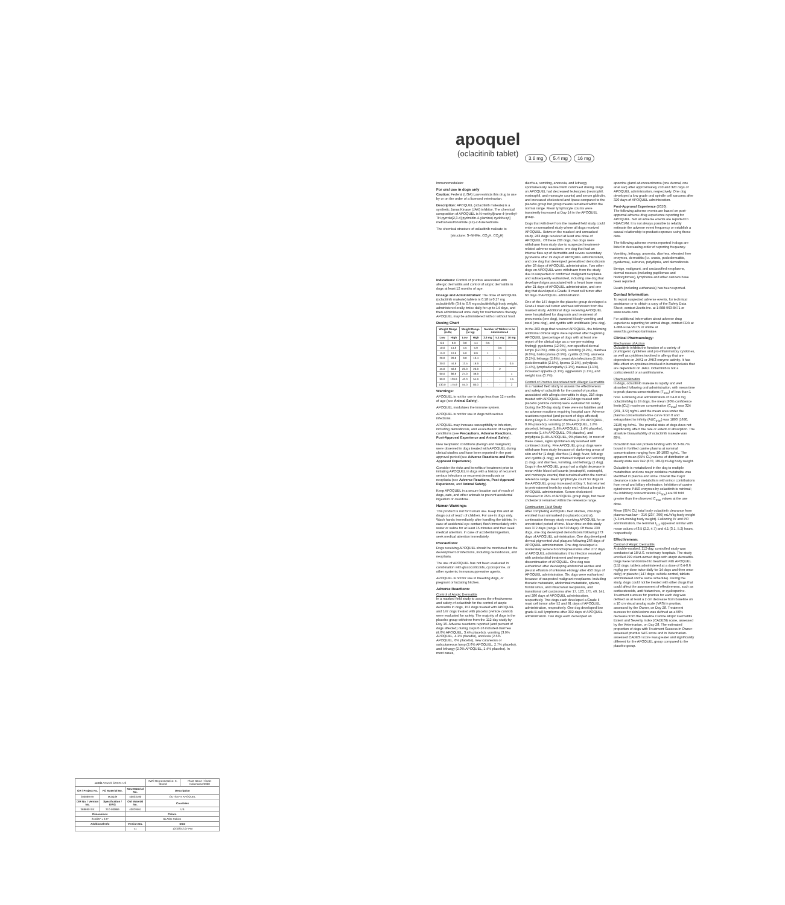apoquel
(oclacitinib tablet)
3.6 mg 5.4 mg 16 mg
Immunomodulator
For oral use in dogs only
Caution: Federal (USA) Law restricts this drug to use by or on the order of a licensed veterinarian.
Description: APOQUEL (oclacitinib maleate) is a synthetic Janus Kinase (JAK) inhibitor. The chemical composition of APOQUEL is N-methyl[trans-4-(methyl-7H-pyrrolo[2,3-d] pyrimidin-4-ylamino) cyclohexyl] methanesulfonamide (2Z)-2-butenedioate.
The chemical structure of oclacitinib maleate is:
[structure: S–NHMe, CO<sub>2</sub>H, CO<sub>2</sub>H]
Indications: Control of pruritus associated with allergic dermatitis and control of atopic dermatitis in dogs at least 12 months of age.
Dosage and Administration: The dose of APOQUEL (oclacitinib maleate) tablets is 0.18 to 0.27 mg oclacitinib/lb (0.4 to 0.6 mg oclacitinib/kg) body weight, administered orally, twice daily for up to 14 days, and then administered once daily for maintenance therapy. APOQUEL may be administered with or without food.
Dosing Chart
| Weight Range (in lb) | | Weight Range (in kg) | | Number of Tablets to be Administered | | |
| --- | --- | --- | --- | --- | --- | --- |
| Low | High | Low | High | 3.6 mg | 5.4 mg | 16 mg |
| 6.6 | 9.9 | 3.0 | 4.4 | 0.5 | - | - |
| 10.0 | 14.9 | 4.5 | 5.9 | - | 0.5 | - |
| 15.0 | 19.9 | 6.0 | 8.9 | 1 | - | - |
| 20.0 | 29.9 | 9.0 | 13.4 | - | 1 | - |
| 30.0 | 44.9 | 13.5 | 19.9 | - | - | 0.5 |
| 45.0 | 59.9 | 20.0 | 26.9 | - | 2 | - |
| 60.0 | 89.9 | 27.0 | 39.9 | - | - | 1 |
| 90.0 | 129.9 | 40.0 | 54.9 | - | - | 1.5 |
| 130.0 | 175.9 | 55.0 | 80.0 | - | - | 2 |
Warnings:
APOQUEL is not for use in dogs less than 12 months of age (see Animal Safety).
APOQUEL modulates the immune system.
APOQUEL is not for use in dogs with serious infections.
APOQUEL may increase susceptibility to infection, including demodicosis, and exacerbation of neoplastic conditions (see Precautions, Adverse Reactions, Post-Approval Experience and Animal Safety).
New neoplastic conditions (benign and malignant) were observed in dogs treated with APOQUEL during clinical studies and have been reported in the post-approval period (see Adverse Reactions and Post-Approval Experience).
Consider the risks and benefits of treatment prior to initiating APOQUEL in dogs with a history of recurrent serious infections or recurrent demodicosis or neoplasia (see Adverse Reactions, Post-Approval Experience, and Animal Safety).
Keep APOQUEL in a secure location out of reach of dogs, cats, and other animals to prevent accidental ingestion or overdose.
Human Warnings:
This product is not for human use. Keep this and all drugs out of reach of children. For use in dogs only. Wash hands immediately after handling the tablets. In case of accidental eye contact, flush immediately with water or saline for at least 15 minutes and then seek medical attention. In case of accidental ingestion, seek medical attention immediately.
Precautions:
Dogs receiving APOQUEL should be monitored for the development of infections, including demodicosis, and neoplasia.
The use of APOQUEL has not been evaluated in combination with glucocorticoids, cyclosporine, or other systemic immunosuppressive agents.
APOQUEL is not for use in breeding dogs, or pregnant or lactating bitches.
Adverse Reactions:
Control of Atopic Dermatitis
In a masked field study to assess the effectiveness and safety of oclacitinib for the control of atopic dermatitis in dogs, 152 dogs treated with APOQUEL and 147 dogs treated with placebo (vehicle control) were evaluated for safety. The majority of dogs in the placebo group withdrew from the 112-day study by Day 16. Adverse reactions reported (and percent of dogs affected) during Days 0-16 included diarrhea (4.6% APOQUEL, 3.4% placebo), vomiting (3.9% APOQUEL, 4.1% placebo), anorexia (2.6% APOQUEL, 0% placebo), new cutaneous or subcutaneous lump (2.6% APOQUEL, 2.7% placebo), and lethargy (2.0% APOQUEL, 1.4% placebo). In most cases,
diarrhea, vomiting, anorexia, and lethargy spontaneously resolved with continued dosing. Dogs on APOQUEL had decreased leukocytes (neutrophil, eosinophil, and monocyte counts) and serum globulin, and increased cholesterol and lipase compared to the placebo group but group means remained within the normal range. Mean lymphocyte counts were transiently increased at Day 14 in the APOQUEL group.
Dogs that withdrew from the masked field study could enter an unmasked study where all dogs received APOQUEL. Between the masked and unmasked study, 283 dogs received at least one dose of APOQUEL. Of these 283 dogs, two dogs were withdrawn from study due to suspected treatment-related adverse reactions: one dog that had an intense flare-up of dermatitis and severe secondary pyoderma after 19 days of APOQUEL administration, and one dog that developed generalized demodicosis after 28 days of APOQUEL administration. Two other dogs on APOQUEL were withdrawn from the study due to suspected or confirmed malignant neoplasia and subsequently euthanized, including one dog that developed signs associated with a heart base mass after 21 days of APOQUEL administration, and one dog that developed a Grade III mast cell tumor after 60 days of APOQUEL administration.
One of the 147 dogs in the placebo group developed a Grade I mast cell tumor and was withdrawn from the masked study. Additional dogs receiving APOQUEL were hospitalized for diagnosis and treatment of pneumonia (one dog), transient bloody vomiting and stool (one dog), and cystitis with urolithiasis (one dog).
In the 283 dogs that received APOQUEL, the following additional clinical signs were reported after beginning APOQUEL (percentage of dogs with at least one report of the clinical sign as a non-pre-existing finding): pyoderma (12.0%), non-specified dermal lumps (12.0%), otitis (9.9%), vomiting (9.2%), diarrhea (6.0%), histiocytoma (3.9%), cystitis (3.5%), anorexia (3.2%), lethargy (2.8%), yeast skin infections (2.5%), pododermatitis (2.5%), lipoma (2.1%), polydipsia (1.4%), lymphadenopathy (1.1%), nausea (1.1%), increased appetite (1.1%), aggression (1.1%), and weight loss (0.7%).
Control of Pruritus Associated with Allergic Dermatitis
In a masked field study to assess the effectiveness and safety of oclacitinib for the control of pruritus associated with allergic dermatitis in dogs, 216 dogs treated with APOQUEL and 220 dogs treated with placebo (vehicle control) were evaluated for safety. During the 30-day study, there were no fatalities and no adverse reactions requiring hospital care. Adverse reactions reported (and percent of dogs affected) during Days 0-7 included diarrhea (2.3% APOQUEL, 0.9% placebo), vomiting (2.3% APOQUEL, 1.8% placebo), lethargy (1.8% APOQUEL, 1.4% placebo), anorexia (1.4% APOQUEL, 0% placebo), and polydipsia (1.4% APOQUEL, 0% placebo). In most of these cases, signs spontaneously resolved with continued dosing. Five APOQUEL group dogs were withdrawn from study because of: darkening areas of skin and fur (1 dog); diarrhea (1 dog); fever, lethargy and cystitis (1 dog); an inflamed footpad and vomiting (1 dog); and diarrhea, vomiting, and lethargy (1 dog). Dogs in the APOQUEL group had a slight decrease in mean white blood cell counts (neutrophil, eosinophil, and monocyte counts) that remained within the normal reference range. Mean lymphocyte count for dogs in the APOQUEL group increased at Day 7, but returned to pretreatment levels by study end without a break in APOQUEL administration. Serum cholesterol increased in 25% of APOQUEL group dogs, but mean cholesterol remained within the reference range.
Continuation Field Study
After completing APOQUEL field studies, 239 dogs enrolled in an unmasked (no placebo control), continuation therapy study receiving APOQUEL for an unrestricted period of time. Mean time on this study was 372 days (range 1 to 610 days). Of these 239 dogs, one dog developed demodicosis following 273 days of APOQUEL administration. One dog developed dermal pigmented viral plaques following 266 days of APOQUEL administration. One dog developed a moderately severe bronchopneumonia after 272 days of APOQUEL administration; this infection resolved with antimicrobial treatment and temporary discontinuation of APOQUEL. One dog was euthanized after developing abdominal ascites and pleural effusion of unknown etiology after 450 days of APOQUEL administration. Six dogs were euthanized because of suspected malignant neoplasms: including thoracic metastatic, abdominal metastatic, splenic, frontal sinus, and intracranial neoplasms, and transitional cell carcinoma after 17, 120, 175, 49, 141, and 286 days of APOQUEL administration, respectively. Two dogs each developed a Grade II mast cell tumor after 52 and 91 days of APOQUEL administration, respectively. One dog developed low grade B-cell lymphoma after 392 days of APOQUEL administration. Two dogs each developed an
apocrine gland adenocarcinoma (one dermal, one anal sac) after approximately 210 and 320 days of APOQUEL administration, respectively. One dog developed a low grade oral spindle cell sarcoma after 320 days of APOQUEL administration.
Post-Approval Experience (2020):
The following adverse events are based on post-approval adverse drug experience reporting for APOQUEL. Not all adverse events are reported to FDA/CVM. It is not always possible to reliably estimate the adverse event frequency or establish a causal relationship to product exposure using these data.
The following adverse events reported in dogs are listed in decreasing order of reporting frequency.
Vomiting, lethargy, anorexia, diarrhea, elevated liver enzymes, dermatitis (i.e. crusts, pododermatitis, pyoderma), seizures, polydipsia, and demodicosis.
Benign, malignant, and unclassified neoplasms, dermal masses (including papillomas and histiocytomas), lymphoma and other cancers have been reported.
Death (including euthanasia) has been reported.
Contact Information:
To report suspected adverse events, for technical assistance or to obtain a copy of the Safety Data Sheet, contact Zoetis Inc. at 1-888-963-8471 or www.zoetis.com.
For additional information about adverse drug experience reporting for animal drugs, contact FDA at 1-888-FDA-VETS or online at www.fda.gov/reportanimalae.
Clinical Pharmacology:
Mechanism of Action
Oclacitinib inhibits the function of a variety of pruritogenic cytokines and pro-inflammatory cytokines, as well as cytokines involved in allergy that are dependent on JAK1 or JAK3 enzyme activity. It has little effect on cytokines involved in hematopoiesis that are dependent on JAK2. Oclacitinib is not a corticosteroid or an antihistamine.
Pharmacokinetics
In dogs, oclacitinib maleate is rapidly and well absorbed following oral administration, with mean time to peak plasma concentrations (T<sub>max</sub>) of less than 1 hour. Following oral administration of 0.4-0.6 mg oclacitinib/kg to 24 dogs, the mean (90% confidence limits [CL]) maximum concentration (C<sub>max</sub>) was 324 (281, 372) ng/mL and the mean area under the plasma concentration-time curve from 0 and extrapolated to infinity (AUC<sub>0-inf</sub>) was 1890 (1690, 2110) ng·hr/mL. The prandial state of dogs does not significantly affect the rate or extent of absorption. The absolute bioavailability of oclacitinib maleate was 89%.
Oclacitinib has low protein binding with 66.3-69.7% bound in fortified canine plasma at nominal concentrations ranging from 10-1000 ng/mL. The apparent mean (95% CL) volume of distribution at steady-state was 942 (870, 1014) mL/kg body weight.
Oclacitinib is metabolized in the dog to multiple metabolites and one major oxidative metabolite was identified in plasma and urine. Overall the major clearance route is metabolism with minor contributions from renal and biliary elimination. Inhibition of canine cytochrome P450 enzymes by oclacitinib is minimal; the inhibitory concentrations (IC<sub>50s</sub>) are 50 fold greater than the observed C<sub>max</sub> values at the use dose.
Mean (95% CL) total body oclacitinib clearance from plasma was low – 316 (237, 396) mL/h/kg body weight (5.3 mL/min/kg body weight). Following IV and PO administration, the terminal t<sub>1/2</sub> appeared similar with mean values of 3.5 (2.2, 4.7) and 4.1 (3.1, 5.2) hours, respectively.
Effectiveness:
Control of Atopic Dermatitis
A double-masked, 112-day, controlled study was conducted at 18 U.S. veterinary hospitals. The study enrolled 299 client-owned dogs with atopic dermatitis. Dogs were randomized to treatment with APOQUEL (152 dogs: tablets administered at a dose of 0.4-0.6 mg/kg per dose twice daily for 14 days and then once daily) or placebo (147 dogs: vehicle control, tablets administered on the same schedule). During the study, dogs could not be treated with other drugs that could affect the assessment of effectiveness, such as corticosteroids, anti-histamines, or cyclosporine. Treatment success for pruritus for each dog was defined as at least a 2 cm decrease from baseline on a 10 cm visual analog scale (VAS) in pruritus, assessed by the Owner, on Day 28. Treatment success for skin lesions was defined as a 50% decrease from the baseline Canine Atopic Dermatitis Extent and Severity Index (CADESI) score, assessed by the Veterinarian, on Day 28. The estimated proportion of dogs with Treatment Success in Owner-assessed pruritus VAS score and in Veterinarian-assessed CADESI score was greater and significantly different for the APOQUEL group compared to the placebo group.
| zoetis Artwork Center: US | | | AWC Representative: K. Strand | Plant Name / Code: Kalamazoo/5960 |
| GR / Project No. | FG Material No. | New Material No. | Description | |
| 200069797 | Multiple | 40033190 | OUTSERT APOQUEL | |
| DIR No. / Version No. | Specification / DWG | Old Material No. | Countries | |
| 368690 /0X | 210-M0866 | 40029561 | US | |
| Dimensions | | Colors | | |
| 24.625" x 9.5" | | BLACK Rekles | | |
| Additional Info | | Version No. | Date | |
| | | v1 | 12/3/20 2:07 PM | |